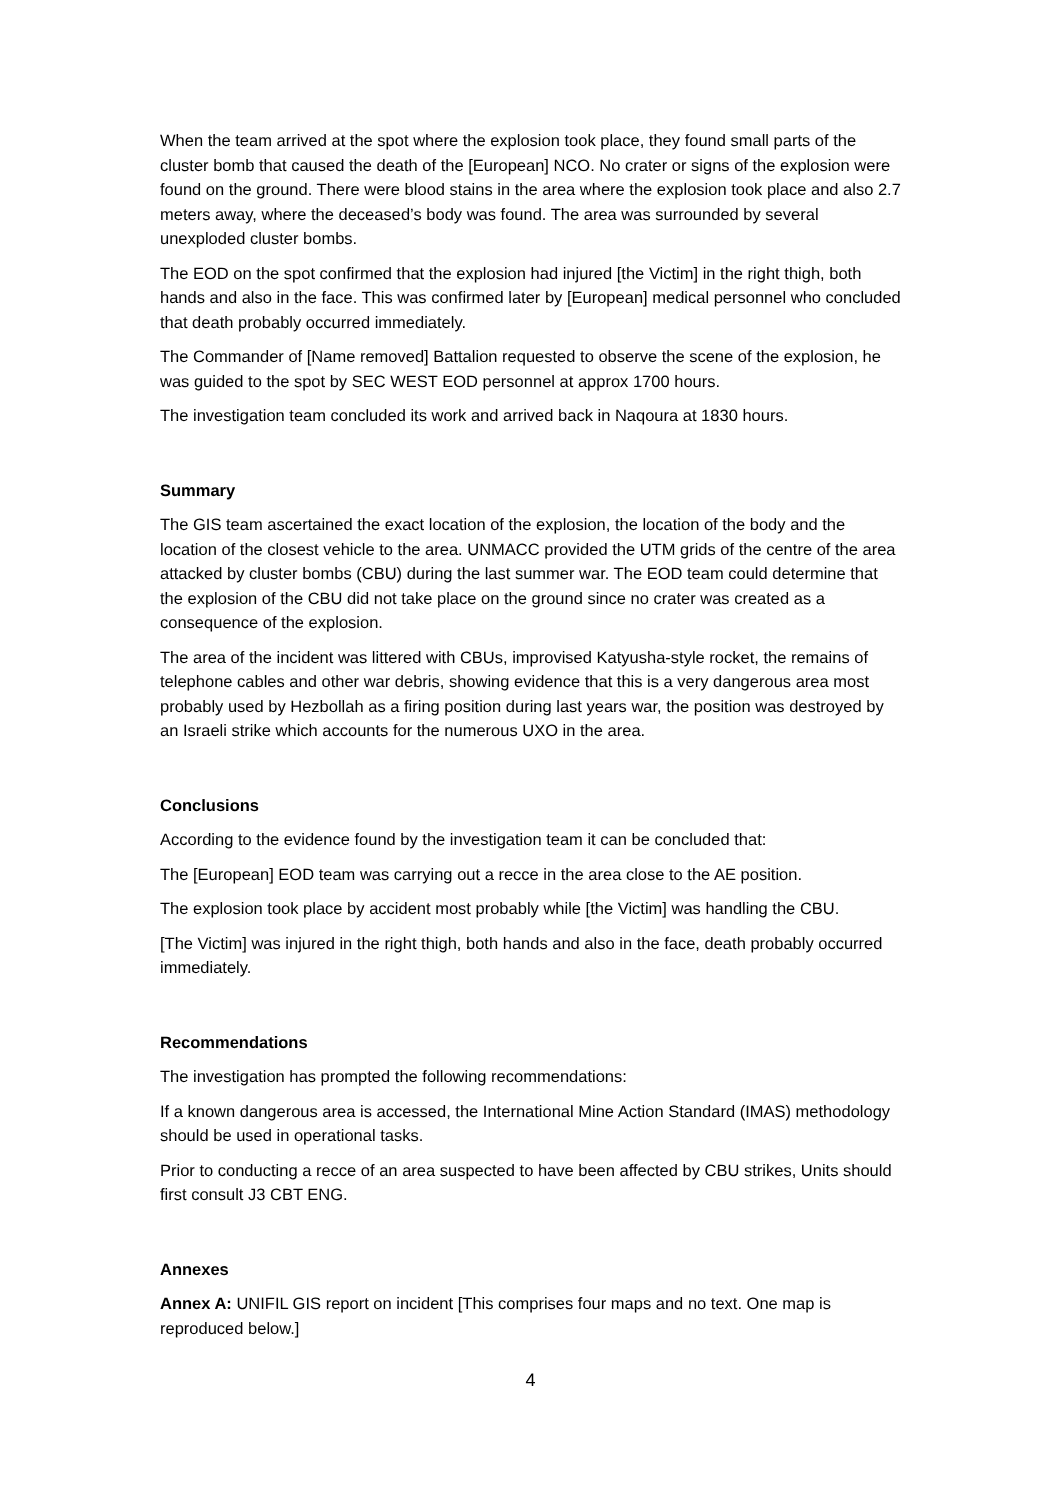When the team arrived at the spot where the explosion took place, they found small parts of the cluster bomb that caused the death of the [European] NCO. No crater or signs of the explosion were found on the ground. There were blood stains in the area where the explosion took place and also 2.7 meters away, where the deceased’s body was found. The area was surrounded by several unexploded cluster bombs.
The EOD on the spot confirmed that the explosion had injured [the Victim] in the right thigh, both hands and also in the face. This was confirmed later by [European] medical personnel who concluded that death probably occurred immediately.
The Commander of [Name removed] Battalion requested to observe the scene of the explosion, he was guided to the spot by SEC WEST EOD personnel at approx 1700 hours.
The investigation team concluded its work and arrived back in Naqoura at 1830 hours.
Summary
The GIS team ascertained the exact location of the explosion, the location of the body and the location of the closest vehicle to the area. UNMACC provided the UTM grids of the centre of the area attacked by cluster bombs (CBU) during the last summer war. The EOD team could determine that the explosion of the CBU did not take place on the ground since no crater was created as a consequence of the explosion.
The area of the incident was littered with CBUs, improvised Katyusha-style rocket, the remains of telephone cables and other war debris, showing evidence that this is a very dangerous area most probably used by Hezbollah as a firing position during last years war, the position was destroyed by an Israeli strike which accounts for the numerous UXO in the area.
Conclusions
According to the evidence found by the investigation team it can be concluded that:
The [European] EOD team was carrying out a recce in the area close to the AE position.
The explosion took place by accident most probably while [the Victim] was handling the CBU.
[The Victim] was injured in the right thigh, both hands and also in the face, death probably occurred immediately.
Recommendations
The investigation has prompted the following recommendations:
If a known dangerous area is accessed, the International Mine Action Standard (IMAS) methodology should be used in operational tasks.
Prior to conducting a recce of an area suspected to have been affected by CBU strikes, Units should first consult J3 CBT ENG.
Annexes
Annex A: UNIFIL GIS report on incident [This comprises four maps and no text. One map is reproduced below.]
4